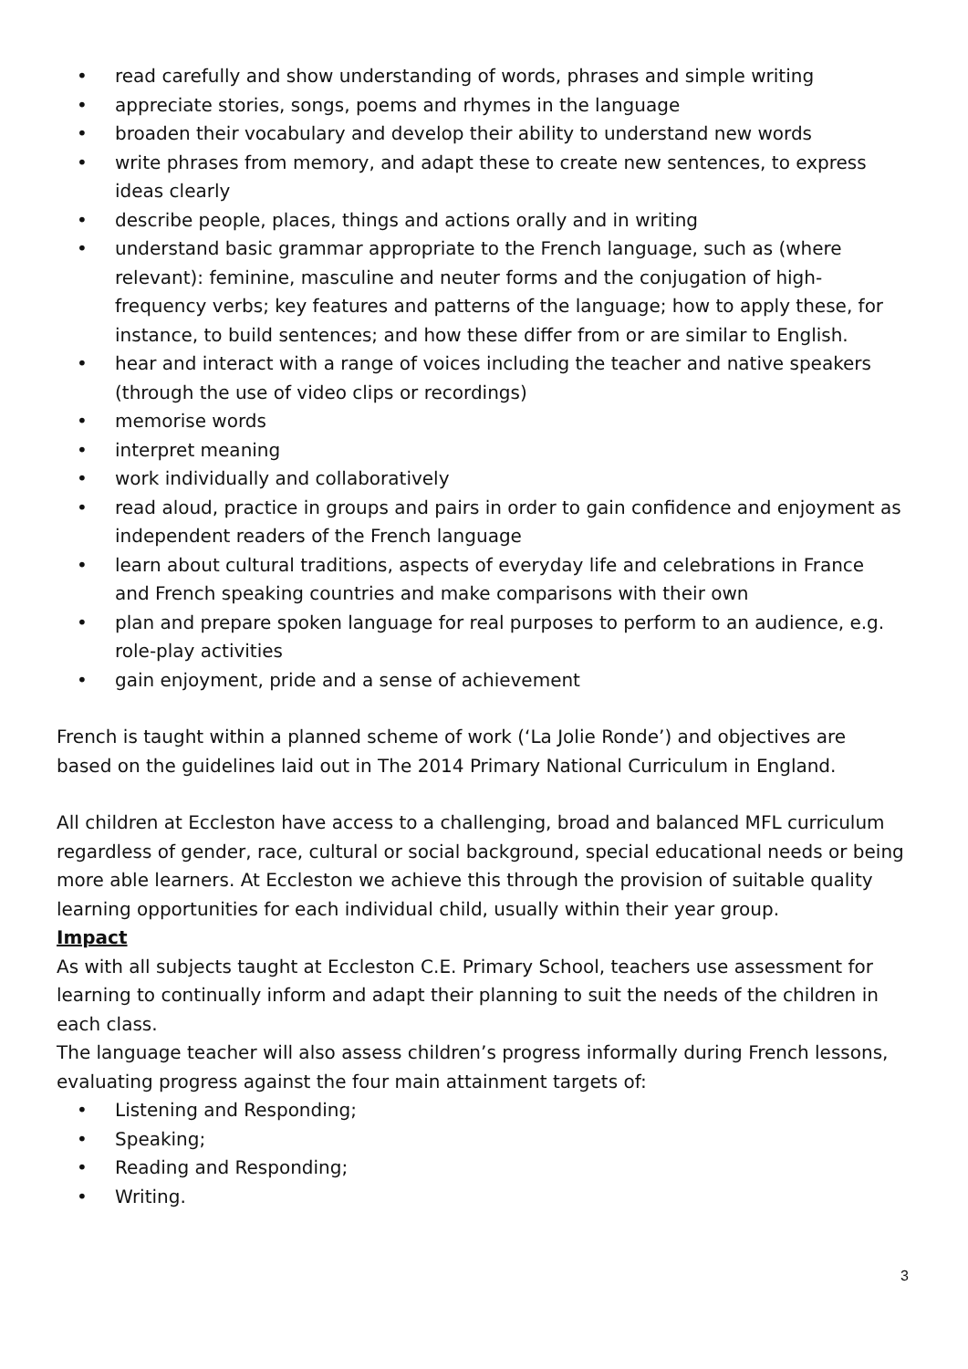• read carefully and show understanding of words, phrases and simple writing
• appreciate stories, songs, poems and rhymes in the language
• broaden their vocabulary and develop their ability to understand new words
• write phrases from memory, and adapt these to create new sentences, to express ideas clearly
• describe people, places, things and actions orally and in writing
• understand basic grammar appropriate to the French language, such as (where relevant): feminine, masculine and neuter forms and the conjugation of high-frequency verbs; key features and patterns of the language; how to apply these, for instance, to build sentences; and how these differ from or are similar to English.
• hear and interact with a range of voices including the teacher and native speakers (through the use of video clips or recordings)
• memorise words
• interpret meaning
• work individually and collaboratively
• read aloud, practice in groups and pairs in order to gain confidence and enjoyment as independent readers of the French language
• learn about cultural traditions, aspects of everyday life and celebrations in France and French speaking countries and make comparisons with their own
• plan and prepare spoken language for real purposes to perform to an audience, e.g. role-play activities
• gain enjoyment, pride and a sense of achievement
French is taught within a planned scheme of work (‘La Jolie Ronde’) and objectives are based on the guidelines laid out in The 2014 Primary National Curriculum in England.
All children at Eccleston have access to a challenging, broad and balanced MFL curriculum regardless of gender, race, cultural or social background, special educational needs or being more able learners. At Eccleston we achieve this through the provision of suitable quality learning opportunities for each individual child, usually within their year group.
Impact
As with all subjects taught at Eccleston C.E. Primary School, teachers use assessment for learning to continually inform and adapt their planning to suit the needs of the children in each class.
The language teacher will also assess children’s progress informally during French lessons, evaluating progress against the four main attainment targets of:
• Listening and Responding;
• Speaking;
• Reading and Responding;
• Writing.
3